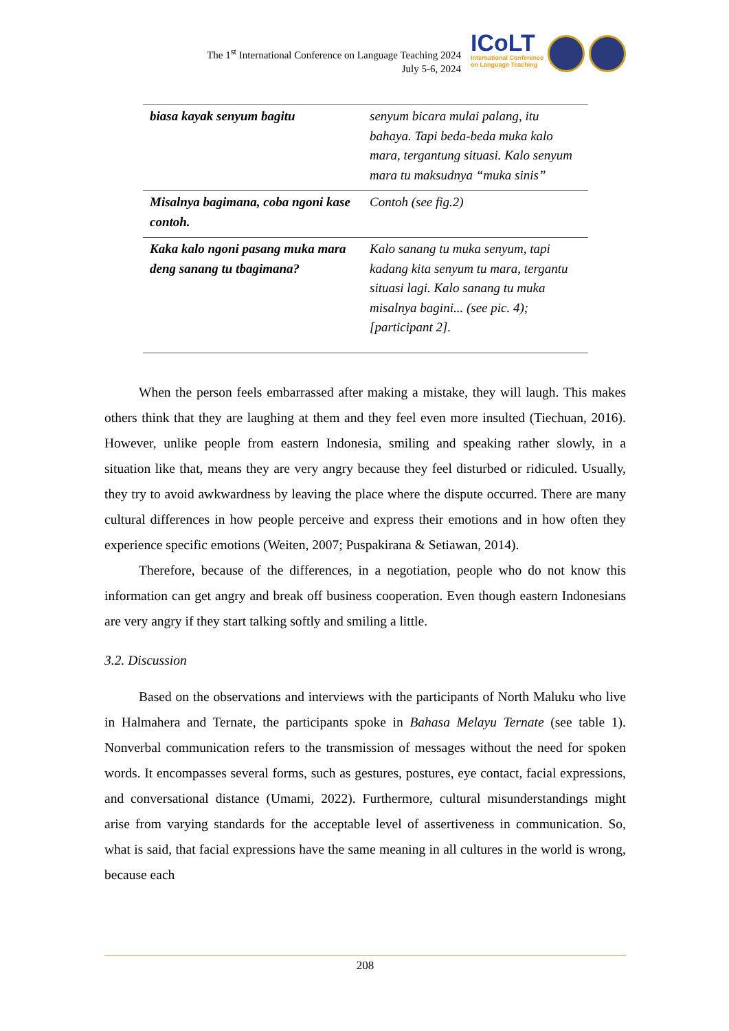The 1<sup>st</sup> International Conference on Language Teaching 2024
July 5-6, 2024
ICoLT
International Conference
on Language Teaching
| biasa kayak senyum bagitu | senyum bicara mulai palang, itu bahaya. Tapi beda-beda muka kalo mara, tergantung situasi. Kalo senyum mara tu maksudnya “muka sinis” |
| Misalnya bagimana, coba ngoni kase contoh. | Contoh (see fig.2) |
| Kaka kalo ngoni pasang muka mara deng sanang tu tbagimana? | Kalo sanang tu muka senyum, tapi kadang kita senyum tu mara, tergantu situasi lagi. Kalo sanang tu muka misalnya bagini... (see pic. 4); [participant 2]. |
When the person feels embarrassed after making a mistake, they will laugh. This makes others think that they are laughing at them and they feel even more insulted (Tiechuan, 2016). However, unlike people from eastern Indonesia, smiling and speaking rather slowly, in a situation like that, means they are very angry because they feel disturbed or ridiculed. Usually, they try to avoid awkwardness by leaving the place where the dispute occurred. There are many cultural differences in how people perceive and express their emotions and in how often they experience specific emotions (Weiten, 2007; Puspakirana & Setiawan, 2014).
Therefore, because of the differences, in a negotiation, people who do not know this information can get angry and break off business cooperation. Even though eastern Indonesians are very angry if they start talking softly and smiling a little.
3.2. Discussion
Based on the observations and interviews with the participants of North Maluku who live in Halmahera and Ternate, the participants spoke in Bahasa Melayu Ternate (see table 1). Nonverbal communication refers to the transmission of messages without the need for spoken words. It encompasses several forms, such as gestures, postures, eye contact, facial expressions, and conversational distance (Umami, 2022). Furthermore, cultural misunderstandings might arise from varying standards for the acceptable level of assertiveness in communication. So, what is said, that facial expressions have the same meaning in all cultures in the world is wrong, because each
208